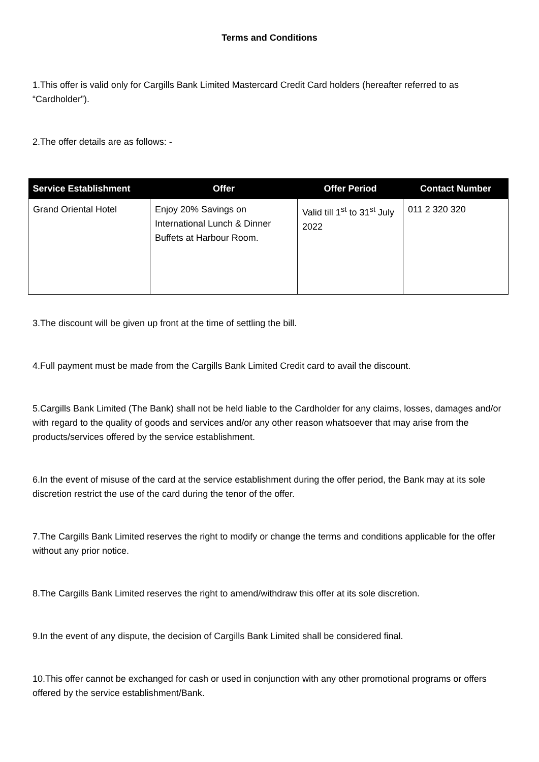Terms and Conditions
1.This offer is valid only for Cargills Bank Limited Mastercard Credit Card holders (hereafter referred to as “Cardholder”).
2.The offer details are as follows: -
| Service Establishment | Offer | Offer Period | Contact Number |
| --- | --- | --- | --- |
| Grand Oriental Hotel | Enjoy 20% Savings on International Lunch & Dinner Buffets at Harbour Room. | Valid till 1<sup>st</sup> to 31<sup>st</sup> July 2022 | 011 2 320 320 |
3.The discount will be given up front at the time of settling the bill.
4.Full payment must be made from the Cargills Bank Limited Credit card to avail the discount.
5.Cargills Bank Limited (The Bank) shall not be held liable to the Cardholder for any claims, losses, damages and/or with regard to the quality of goods and services and/or any other reason whatsoever that may arise from the products/services offered by the service establishment.
6.In the event of misuse of the card at the service establishment during the offer period, the Bank may at its sole discretion restrict the use of the card during the tenor of the offer.
7.The Cargills Bank Limited reserves the right to modify or change the terms and conditions applicable for the offer without any prior notice.
8.The Cargills Bank Limited reserves the right to amend/withdraw this offer at its sole discretion.
9.In the event of any dispute, the decision of Cargills Bank Limited shall be considered final.
10.This offer cannot be exchanged for cash or used in conjunction with any other promotional programs or offers offered by the service establishment/Bank.